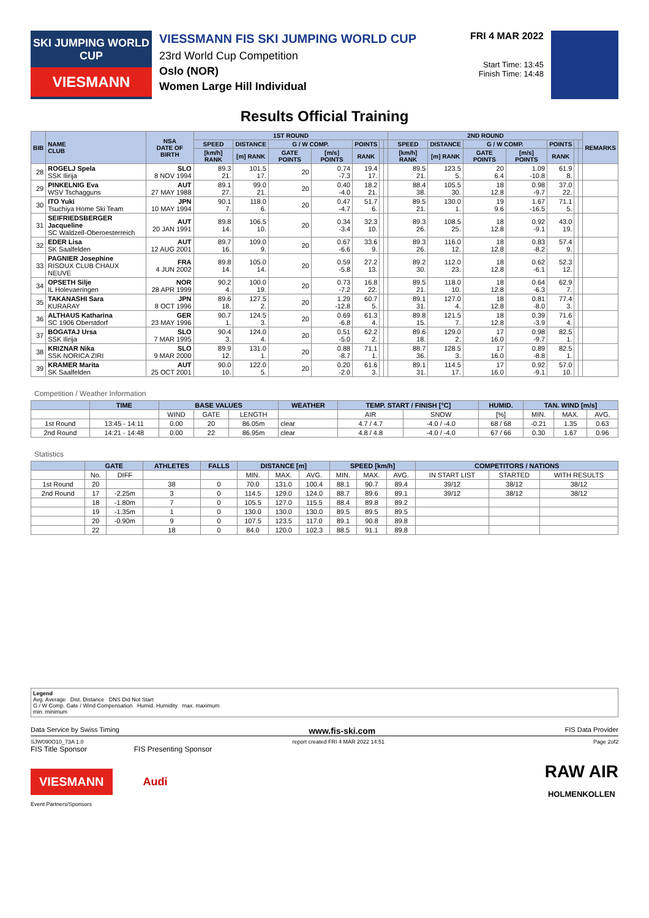SKI JUMPING WORLD CUP
VIESMANN
VIESSMANN FIS SKI JUMPING WORLD CUP
23rd World Cup Competition
Oslo (NOR)
Women Large Hill Individual
FRI 4 MAR 2022
Start Time: 13:45
Finish Time: 14:48
Results Official Training
| BIB | NAME CLUB | NSA DATE OF BIRTH | 1ST ROUND | | | | | | | 2ND ROUND | | | | | | | REMARKS |
| --- | --- | --- | --- | --- | --- | --- | --- | --- | --- | --- | --- | --- | --- | --- | --- | --- | --- |
| | | | SPEED | DISTANCE | G / W COMP. | | POINTS | | | SPEED | DISTANCE | G / W COMP. | | POINTS | | | |
| | | | [km/h] RANK | [m] RANK | GATE POINTS | [m/s] POINTS | RANK | | | [km/h] RANK | [m] RANK | GATE POINTS | [m/s] POINTS | RANK | | | |
| 28 | ROGELJ Spela SSK Ilirija | SLO 8 NOV 1994 | 89.3 21. | 101.5 17. | 20 | 0.74 -7.3 | 19.4 17. | | | 89.5 21. | 123.5 5. | 20 6.4 | 1.09 -10.8 | 61.9 8. | | | |
| 29 | PINKELNIG Eva WSV Tschagguns | AUT 27 MAY 1988 | 89.1 27. | 99.0 21. | 20 | 0.40 -4.0 | 18.2 21. | | | 88.4 38. | 105.5 30. | 18 12.8 | 0.98 -9.7 | 37.0 22. | | | |
| 30 | ITO Yuki Tsuchiya Home Ski Team | JPN 10 MAY 1994 | 90.1 7. | 118.0 6. | 20 | 0.47 -4.7 | 51.7 6. | | | 89.5 21. | 130.0 1. | 19 9.6 | 1.67 -16.5 | 71.1 5. | | | |
| 31 | SEIFRIEDSBERGER Jacqueline SC Waldzell-Oberoesterreich | AUT 20 JAN 1991 | 89.8 14. | 106.5 10. | 20 | 0.34 -3.4 | 32.3 10. | | | 89.3 26. | 108.5 25. | 18 12.8 | 0.92 -9.1 | 43.0 19. | | | |
| 32 | EDER Lisa SK Saalfelden | AUT 12 AUG 2001 | 89.7 16. | 109.0 9. | 20 | 0.67 -6.6 | 33.6 9. | | | 89.3 26. | 116.0 12. | 18 12.8 | 0.83 -8.2 | 57.4 9. | | | |
| 33 | PAGNIER Josephine RISOUX CLUB CHAUX NEUVE | FRA 4 JUN 2002 | 89.8 14. | 105.0 14. | 20 | 0.59 -5.8 | 27.2 13. | | | 89.2 30. | 112.0 23. | 18 12.8 | 0.62 -6.1 | 52.3 12. | | | |
| 34 | OPSETH Silje IL Holevaeringen | NOR 28 APR 1999 | 90.2 4. | 100.0 19. | 20 | 0.73 -7.2 | 16.8 22. | | | 89.5 21. | 118.0 10. | 18 12.8 | 0.64 -6.3 | 62.9 7. | | | |
| 35 | TAKANASHI Sara KURARAY | JPN 8 OCT 1996 | 89.6 18. | 127.5 2. | 20 | 1.29 -12.8 | 60.7 5. | | | 89.1 31. | 127.0 4. | 18 12.8 | 0.81 -8.0 | 77.4 3. | | | |
| 36 | ALTHAUS Katharina SC 1906 Oberstdorf | GER 23 MAY 1996 | 90.7 1. | 124.5 3. | 20 | 0.69 -6.8 | 61.3 4. | | | 89.8 15. | 121.5 7. | 18 12.8 | 0.39 -3.9 | 71.6 4. | | | |
| 37 | BOGATAJ Ursa SSK Ilirija | SLO 7 MAR 1995 | 90.4 3. | 124.0 4. | 20 | 0.51 -5.0 | 62.2 2. | | | 89.6 18. | 129.0 2. | 17 16.0 | 0.98 -9.7 | 82.5 1. | | | |
| 38 | KRIZNAR Nika SSK NORICA ZIRI | SLO 9 MAR 2000 | 89.9 12. | 131.0 1. | 20 | 0.88 -8.7 | 71.1 1. | | | 88.7 36. | 128.5 3. | 17 16.0 | 0.89 -8.8 | 82.5 1. | | | |
| 39 | KRAMER Marita SK Saalfelden | AUT 25 OCT 2001 | 90.0 10. | 122.0 5. | 20 | 0.20 -2.0 | 61.6 3. | | | 89.1 31. | 114.5 17. | 17 16.0 | 0.92 -9.1 | 57.0 10. | | | |
Competition / Weather Information
| | TIME | BASE VALUES | | | WEATHER | TEMP. START / FINISH [°C] | | HUMID. | TAN. WIND [m/s] | | |
| --- | --- | --- | --- | --- | --- | --- | --- | --- | --- | --- | --- |
| | | WIND | GATE | LENGTH | | AIR | SNOW | [%] | MIN. | MAX. | AVG. |
| 1st Round | 13:45 - 14:11 | 0.00 | 20 | 86.05m | clear | 4.7 / 4.7 | -4.0 / -4.0 | 68 / 68 | -0.21 | 1.35 | 0.63 |
| 2nd Round | 14:21 - 14:48 | 0.00 | 22 | 86.95m | clear | 4.8 / 4.8 | -4.0 / -4.0 | 67 / 66 | 0.30 | 1.67 | 0.96 |
Statistics
| | GATE | | ATHLETES | FALLS | DISTANCE [m] | | | SPEED [km/h] | | | COMPETITORS / NATIONS | | |
| --- | --- | --- | --- | --- | --- | --- | --- | --- | --- | --- | --- | --- | --- |
| | No. | DIFF | | | MIN. | MAX. | AVG. | MIN. | MAX. | AVG. | IN START LIST | STARTED | WITH RESULTS |
| 1st Round | 20 | | 38 | 0 | 70.0 | 131.0 | 100.4 | 88.1 | 90.7 | 89.4 | 39/12 | 38/12 | 38/12 |
| 2nd Round | 17 | -2.25m | 3 | 0 | 114.5 | 129.0 | 124.0 | 88.7 | 89.6 | 89.1 | 39/12 | 38/12 | 38/12 |
| | 18 | -1.80m | 7 | 0 | 105.5 | 127.0 | 115.5 | 88.4 | 89.8 | 89.2 | | | |
| | 19 | -1.35m | 1 | 0 | 130.0 | 130.0 | 130.0 | 89.5 | 89.5 | 89.5 | | | |
| | 20 | -0.90m | 9 | 0 | 107.5 | 123.5 | 117.0 | 89.1 | 90.8 | 89.8 | | | |
| | 22 | | 18 | 0 | 84.0 | 120.0 | 102.3 | 88.5 | 91.1 | 89.8 | | | |
Legend
Avg. Average Dist. Distance DNS Did Not Start
G / W Comp. Gate / Wind Compensation Humid. Humidity max. maximum
min. minimum
Data Service by Swiss Timing www.fis-ski.com FIS Data Provider
SJW090O10_73A 1.0 report created FRI 4 MAR 2022 14:51 Page 2of2
FIS Title Sponsor FIS Presenting Sponsor
VIESMANN
Audi
RAW AIR
HOLMENKOLLEN
Event Partners/Sponsors